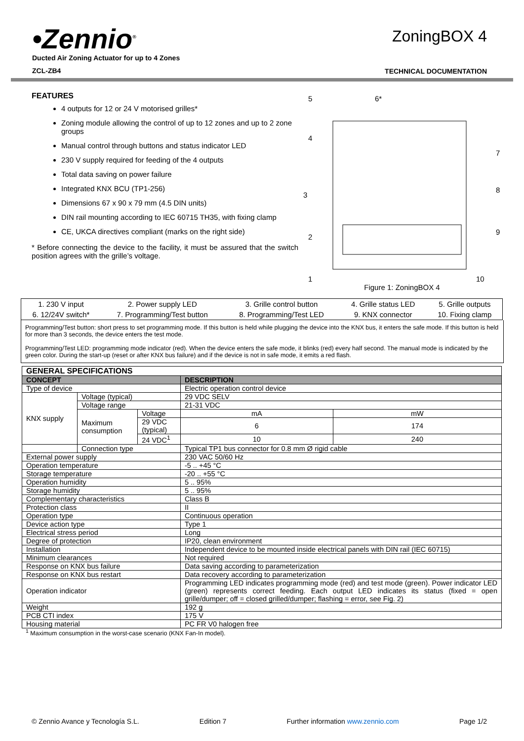•Zennio<sup>®</sup>
Ducted Air Zoning Actuator for up to 4 Zones
ZCL-ZB4
ZoningBOX 4
TECHNICAL DOCUMENTATION
FEATURES
4 outputs for 12 or 24 V motorised grilles*
Zoning module allowing the control of up to 12 zones and up to 2 zone groups
Manual control through buttons and status indicator LED
230 V supply required for feeding of the 4 outputs
Total data saving on power failure
Integrated KNX BCU (TP1-256)
Dimensions 67 x 90 x 79 mm (4.5 DIN units)
DIN rail mounting according to IEC 60715 TH35, with fixing clamp
CE, UKCA directives compliant (marks on the right side)
* Before connecting the device to the facility, it must be assured that the switch position agrees with the grille’s voltage.
5
6*
4
7
3
8
2
9
1
10
Figure 1: ZoningBOX 4
| 1. 230 V input | 2. Power supply LED | 3. Grille control button | 4. Grille status LED | 5. Grille outputs |
| 6. 12/24V switch* | 7. Programming/Test button | 8. Programming/Test LED | 9. KNX connector | 10. Fixing clamp |
Programming/Test button: short press to set programming mode. If this button is held while plugging the device into the KNX bus, it enters the safe mode. If this button is held for more than 3 seconds, the device enters the test mode.
Programming/Test LED: programming mode indicator (red). When the device enters the safe mode, it blinks (red) every half second. The manual mode is indicated by the green color. During the start-up (reset or after KNX bus failure) and if the device is not in safe mode, it emits a red flash.
| GENERAL SPECIFICATIONS | | | | |
| --- | --- | --- | --- | --- |
| CONCEPT | | | DESCRIPTION | |
| Type of device | | | Electric operation control device | |
| KNX supply | Voltage (typical) | | 29 VDC SELV | |
| | Voltage range | | 21-31 VDC | |
| | Maximum consumption | Voltage | mA | mW |
| | | 29 VDC (typical) | 6 | 174 |
| | | 24 VDC<sup>1</sup> | 10 | 240 |
| | Connection type | | Typical TP1 bus connector for 0.8 mm Ø rigid cable | |
| External power supply | | | 230 VAC 50/60 Hz | |
| Operation temperature | | | -5 .. +45 °C | |
| Storage temperature | | | -20 .. +55 °C | |
| Operation humidity | | | 5 .. 95% | |
| Storage humidity | | | 5 .. 95% | |
| Complementary characteristics | | | Class B | |
| Protection class | | | II | |
| Operation type | | | Continuous operation | |
| Device action type | | | Type 1 | |
| Electrical stress period | | | Long | |
| Degree of protection | | | IP20, clean environment | |
| Installation | | | Independent device to be mounted inside electrical panels with DIN rail (IEC 60715) | |
| Minimum clearances | | | Not required | |
| Response on KNX bus failure | | | Data saving according to parameterization | |
| Response on KNX bus restart | | | Data recovery according to parameterization | |
| Operation indicator | | | Programming LED indicates programming mode (red) and test mode (green). Power indicator LED (green) represents correct feeding. Each output LED indicates its status (fixed = open grille/dumper; off = closed grilled/dumper; flashing = error, see Fig. 2) | |
| Weight | | | 192 g | |
| PCB CTI index | | | 175 V | |
| Housing material | | | PC FR V0 halogen free | |
<sup>1</sup> Maximum consumption in the worst-case scenario (KNX Fan-In model).
© Zennio Avance y Tecnología S.L. Edition 7 Further information www.zennio.com Page 1/2